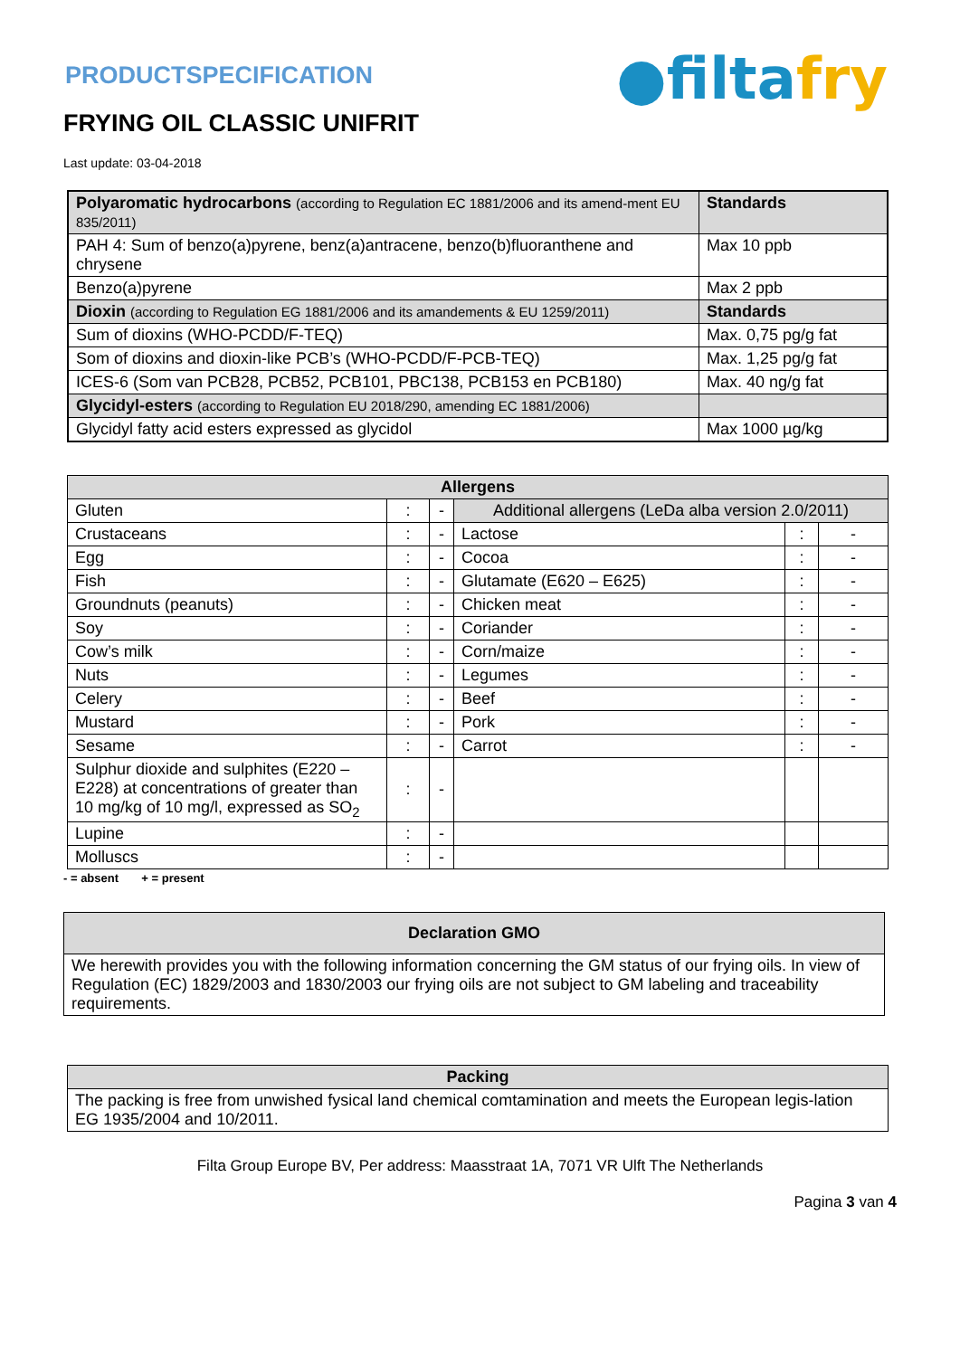●filtafry
PRODUCTSPECIFICATION
FRYING OIL CLASSIC UNIFRIT
Last update: 03-04-2018
| Polyaromatic hydrocarbons (according to Regulation EC 1881/2006 and its amend-ment EU 835/2011) | Standards |
| --- | --- |
| PAH 4: Sum of benzo(a)pyrene, benz(a)antracene, benzo(b)fluoranthene and chrysene | Max 10 ppb |
| Benzo(a)pyrene | Max 2 ppb |
| Dioxin (according to Regulation EG 1881/2006 and its amandements & EU 1259/2011) | Standards |
| Sum of dioxins (WHO-PCDD/F-TEQ) | Max. 0,75 pg/g fat |
| Som of dioxins and dioxin-like PCB’s (WHO-PCDD/F-PCB-TEQ) | Max. 1,25 pg/g fat |
| ICES-6 (Som van PCB28, PCB52, PCB101, PBC138, PCB153 en PCB180) | Max. 40 ng/g fat |
| Glycidyl-esters (according to Regulation EU 2018/290, amending EC 1881/2006) | |
| Glycidyl fatty acid esters expressed as glycidol | Max 1000 µg/kg |
| Allergens | | | | | |
| --- | --- | --- | --- | --- | --- |
| Gluten | : | - | Additional allergens (LeDa alba version 2.0/2011) | | |
| Crustaceans | : | - | Lactose | : | - |
| Egg | : | - | Cocoa | : | - |
| Fish | : | - | Glutamate (E620 – E625) | : | - |
| Groundnuts (peanuts) | : | - | Chicken meat | : | - |
| Soy | : | - | Coriander | : | - |
| Cow’s milk | : | - | Corn/maize | : | - |
| Nuts | : | - | Legumes | : | - |
| Celery | : | - | Beef | : | - |
| Mustard | : | - | Pork | : | - |
| Sesame | : | - | Carrot | : | - |
| Sulphur dioxide and sulphites (E220 – E228) at concentrations of greater than 10 mg/kg of 10 mg/l, expressed as SO<sub>2</sub> | : | - | | | |
| Lupine | : | - | | | |
| Molluscs | : | - | | | |
- = absent + = present
| Declaration GMO |
| --- |
| We herewith provides you with the following information concerning the GM status of our frying oils. In view of Regulation (EC) 1829/2003 and 1830/2003 our frying oils are not subject to GM labeling and traceability requirements. |
| Packing |
| --- |
| The packing is free from unwished fysical land chemical comtamination and meets the European legis-lation EG 1935/2004 and 10/2011. |
Filta Group Europe BV, Per address: Maasstraat 1A, 7071 VR Ulft The Netherlands
Pagina 3 van 4